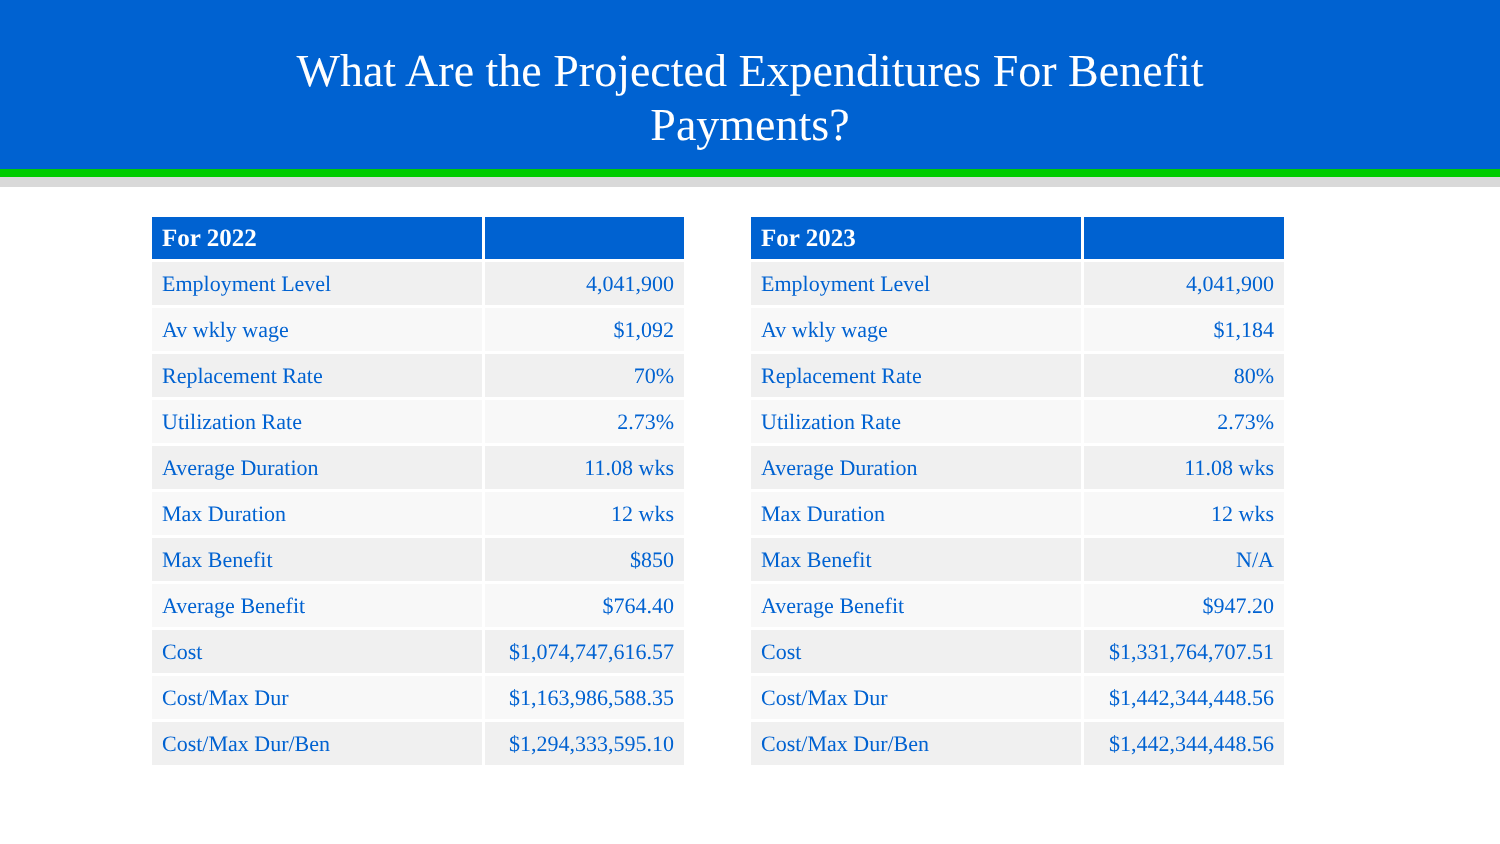What Are the Projected Expenditures For Benefit
Payments?
| For 2022 | |
| --- | --- |
| Employment Level | 4,041,900 |
| Av wkly wage | $1,092 |
| Replacement Rate | 70% |
| Utilization Rate | 2.73% |
| Average Duration | 11.08 wks |
| Max Duration | 12 wks |
| Max Benefit | $850 |
| Average Benefit | $764.40 |
| Cost | $1,074,747,616.57 |
| Cost/Max Dur | $1,163,986,588.35 |
| Cost/Max Dur/Ben | $1,294,333,595.10 |
| For 2023 | |
| --- | --- |
| Employment Level | 4,041,900 |
| Av wkly wage | $1,184 |
| Replacement Rate | 80% |
| Utilization Rate | 2.73% |
| Average Duration | 11.08 wks |
| Max Duration | 12 wks |
| Max Benefit | N/A |
| Average Benefit | $947.20 |
| Cost | $1,331,764,707.51 |
| Cost/Max Dur | $1,442,344,448.56 |
| Cost/Max Dur/Ben | $1,442,344,448.56 |